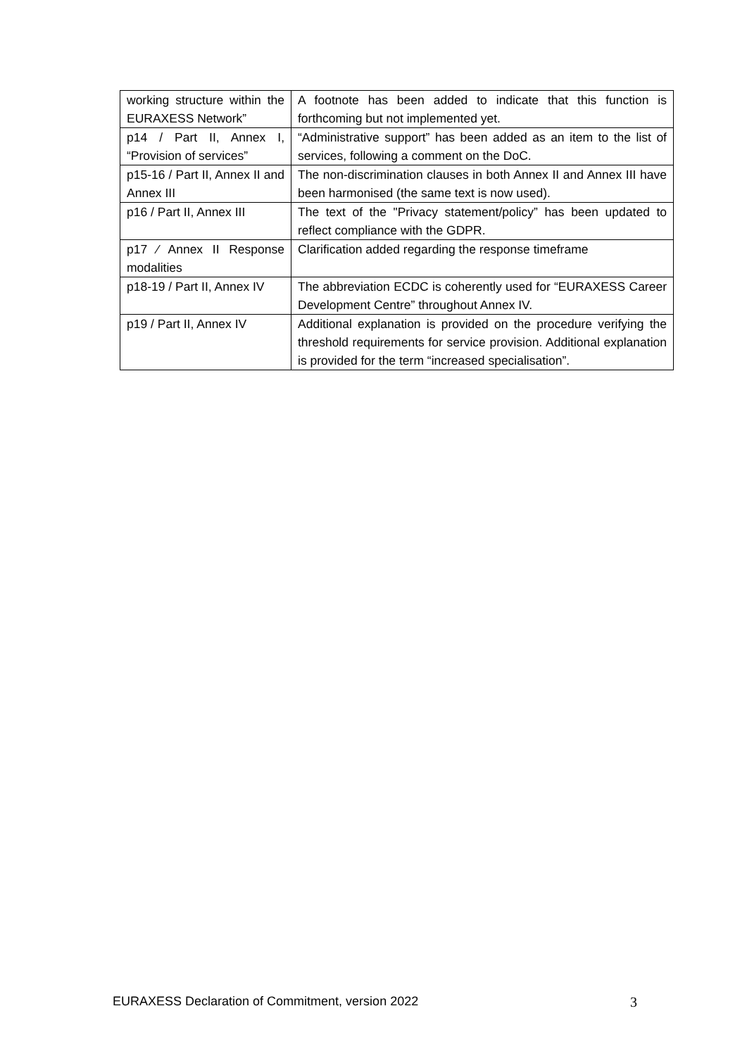| working structure within the EURAXESS Network” | A footnote has been added to indicate that this function is forthcoming but not implemented yet. |
| p14 / Part II, Annex I, “Provision of services” | “Administrative support” has been added as an item to the list of services, following a comment on the DoC. |
| p15-16 / Part II, Annex II and Annex III | The non-discrimination clauses in both Annex II and Annex III have been harmonised (the same text is now used). |
| p16 / Part II, Annex III | The text of the "Privacy statement/policy” has been updated to reflect compliance with the GDPR. |
| p17 ⁄ Annex II Response modalities | Clarification added regarding the response timeframe |
| p18-19 / Part II, Annex IV | The abbreviation ECDC is coherently used for “EURAXESS Career Development Centre” throughout Annex IV. |
| p19 / Part II, Annex IV | Additional explanation is provided on the procedure verifying the threshold requirements for service provision. Additional explanation is provided for the term “increased specialisation”. |
EURAXESS Declaration of Commitment, version 2022 3